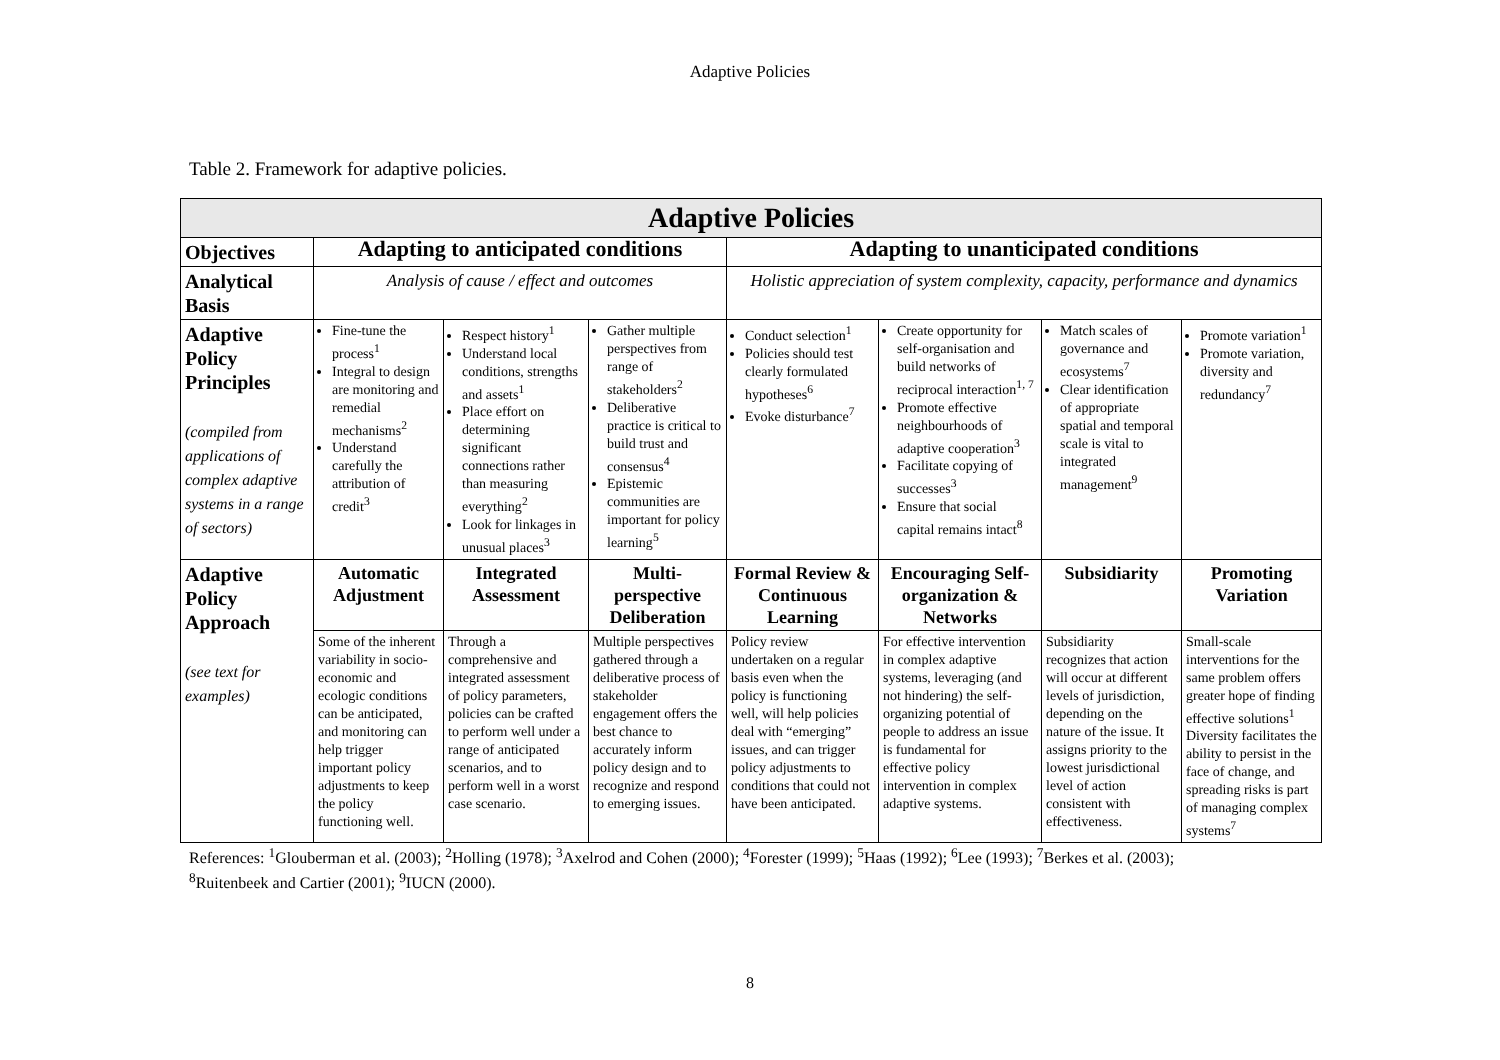Adaptive Policies
Table 2. Framework for adaptive policies.
| Adaptive Policies | | | | | | | |
| Objectives | Adapting to anticipated conditions | | | Adapting to unanticipated conditions | | | |
| Analytical Basis | Analysis of cause / effect and outcomes | | | Holistic appreciation of system complexity, capacity, performance and dynamics | | | |
| Adaptive Policy Principles (compiled from applications of complex adaptive systems in a range of sectors) | Fine-tune the process<sup>1</sup> Integral to design are monitoring and remedial mechanisms<sup>2</sup> Understand carefully the attribution of credit<sup>3</sup> | Respect history<sup>1</sup> Understand local conditions, strengths and assets<sup>1</sup> Place effort on determining significant connections rather than measuring everything<sup>2</sup> Look for linkages in unusual places<sup>3</sup> | Gather multiple perspectives from range of stakeholders<sup>2</sup> Deliberative practice is critical to build trust and consensus<sup>4</sup> Epistemic communities are important for policy learning<sup>5</sup> | Conduct selection<sup>1</sup> Policies should test clearly formulated hypotheses<sup>6</sup> Evoke disturbance<sup>7</sup> | Create opportunity for self-organisation and build networks of reciprocal interaction<sup>1, 7</sup> Promote effective neighbourhoods of adaptive cooperation<sup>3</sup> Facilitate copying of successes<sup>3</sup> Ensure that social capital remains intact<sup>8</sup> | Match scales of governance and ecosystems<sup>7</sup> Clear identification of appropriate spatial and temporal scale is vital to integrated management<sup>9</sup> | Promote variation<sup>1</sup> Promote variation, diversity and redundancy<sup>7</sup> |
| Adaptive Policy Approach (see text for examples) | Automatic Adjustment | Integrated Assessment | Multi-perspective Deliberation | Formal Review & Continuous Learning | Encouraging Self-organization & Networks | Subsidiarity | Promoting Variation |
| | Some of the inherent variability in socio-economic and ecologic conditions can be anticipated, and monitoring can help trigger important policy adjustments to keep the policy functioning well. | Through a comprehensive and integrated assessment of policy parameters, policies can be crafted to perform well under a range of anticipated scenarios, and to perform well in a worst case scenario. | Multiple perspectives gathered through a deliberative process of stakeholder engagement offers the best chance to accurately inform policy design and to recognize and respond to emerging issues. | Policy review undertaken on a regular basis even when the policy is functioning well, will help policies deal with “emerging” issues, and can trigger policy adjustments to conditions that could not have been anticipated. | For effective intervention in complex adaptive systems, leveraging (and not hindering) the self-organizing potential of people to address an issue is fundamental for effective policy intervention in complex adaptive systems. | Subsidiarity recognizes that action will occur at different levels of jurisdiction, depending on the nature of the issue. It assigns priority to the lowest jurisdictional level of action consistent with effectiveness. | Small-scale interventions for the same problem offers greater hope of finding effective solutions<sup>1</sup> Diversity facilitates the ability to persist in the face of change, and spreading risks is part of managing complex systems<sup>7</sup> |
References: <sup>1</sup>Glouberman et al. (2003); <sup>2</sup>Holling (1978); <sup>3</sup>Axelrod and Cohen (2000); <sup>4</sup>Forester (1999); <sup>5</sup>Haas (1992); <sup>6</sup>Lee (1993); <sup>7</sup>Berkes et al. (2003);
<sup>8</sup> Ruitenbeek and Cartier (2001); <sup>9</sup>IUCN (2000).
8